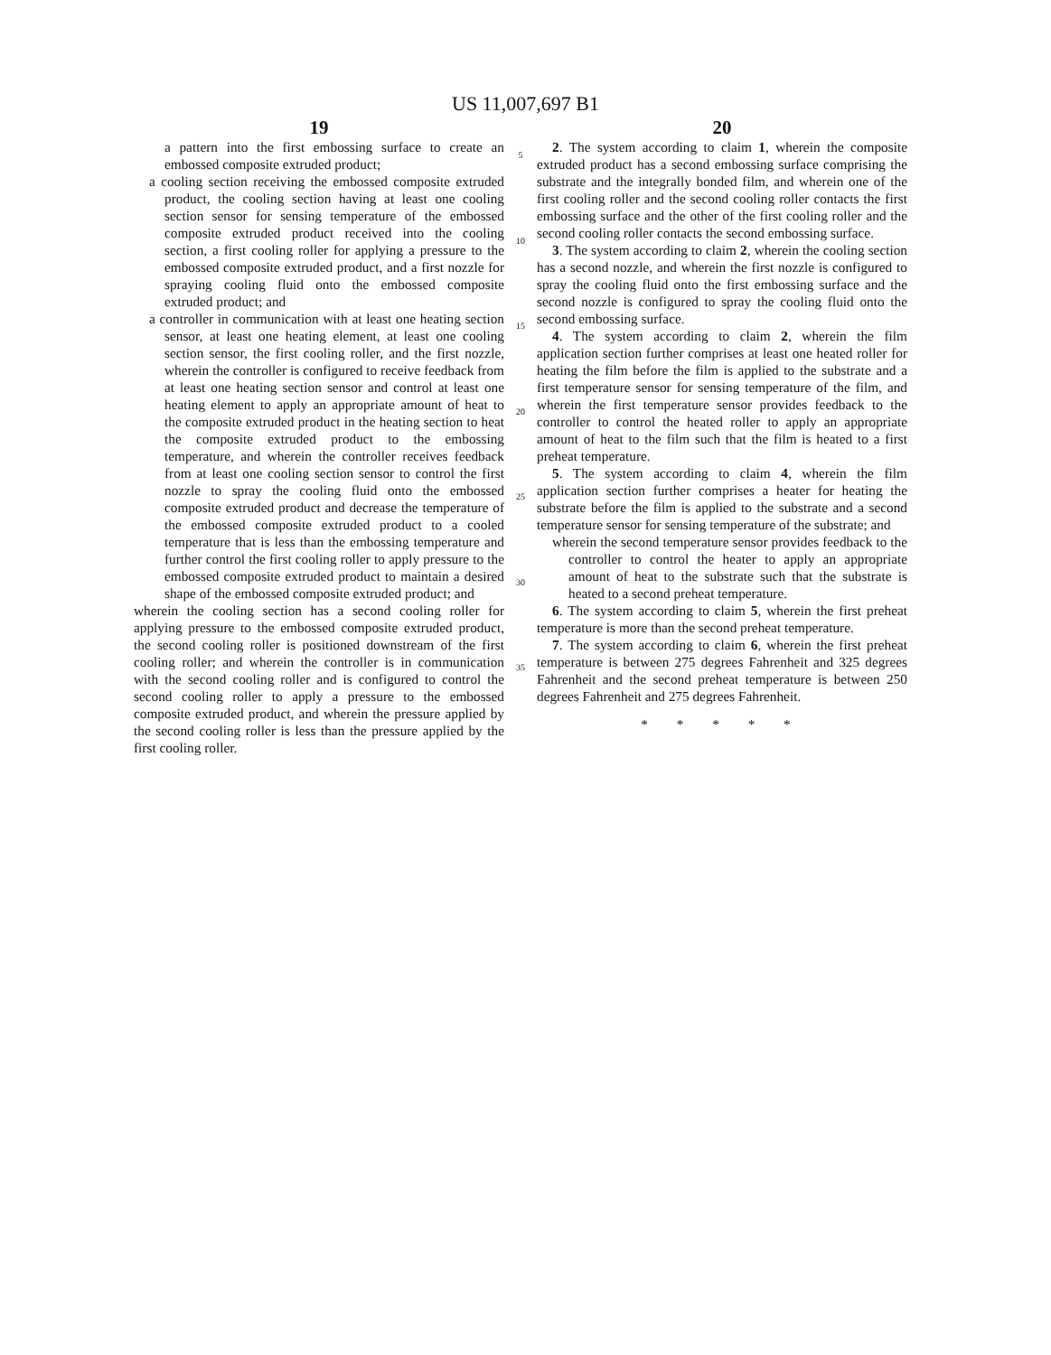US 11,007,697 B1
19
a pattern into the first embossing surface to create an embossed composite extruded product;
a cooling section receiving the embossed composite extruded product, the cooling section having at least one cooling section sensor for sensing temperature of the embossed composite extruded product received into the cooling section, a first cooling roller for applying a pressure to the embossed composite extruded product, and a first nozzle for spraying cooling fluid onto the embossed composite extruded product; and
a controller in communication with at least one heating section sensor, at least one heating element, at least one cooling section sensor, the first cooling roller, and the first nozzle, wherein the controller is configured to receive feedback from at least one heating section sensor and control at least one heating element to apply an appropriate amount of heat to the composite extruded product in the heating section to heat the composite extruded product to the embossing temperature, and wherein the controller receives feedback from at least one cooling section sensor to control the first nozzle to spray the cooling fluid onto the embossed composite extruded product and decrease the temperature of the embossed composite extruded product to a cooled temperature that is less than the embossing temperature and further control the first cooling roller to apply pressure to the embossed composite extruded product to maintain a desired shape of the embossed composite extruded product; and
wherein the cooling section has a second cooling roller for applying pressure to the embossed composite extruded product, the second cooling roller is positioned downstream of the first cooling roller; and wherein the controller is in communication with the second cooling roller and is configured to control the second cooling roller to apply a pressure to the embossed composite extruded product, and wherein the pressure applied by the second cooling roller is less than the pressure applied by the first cooling roller.
5
10
15
20
25
30
35
20
2. The system according to claim 1, wherein the composite extruded product has a second embossing surface comprising the substrate and the integrally bonded film, and wherein one of the first cooling roller and the second cooling roller contacts the first embossing surface and the other of the first cooling roller and the second cooling roller contacts the second embossing surface.
3. The system according to claim 2, wherein the cooling section has a second nozzle, and wherein the first nozzle is configured to spray the cooling fluid onto the first embossing surface and the second nozzle is configured to spray the cooling fluid onto the second embossing surface.
4. The system according to claim 2, wherein the film application section further comprises at least one heated roller for heating the film before the film is applied to the substrate and a first temperature sensor for sensing temperature of the film, and wherein the first temperature sensor provides feedback to the controller to control the heated roller to apply an appropriate amount of heat to the film such that the film is heated to a first preheat temperature.
5. The system according to claim 4, wherein the film application section further comprises a heater for heating the substrate before the film is applied to the substrate and a second temperature sensor for sensing temperature of the substrate; and
wherein the second temperature sensor provides feedback to the controller to control the heater to apply an appropriate amount of heat to the substrate such that the substrate is heated to a second preheat temperature.
6. The system according to claim 5, wherein the first preheat temperature is more than the second preheat temperature.
7. The system according to claim 6, wherein the first preheat temperature is between 275 degrees Fahrenheit and 325 degrees Fahrenheit and the second preheat temperature is between 250 degrees Fahrenheit and 275 degrees Fahrenheit.
* * * * *